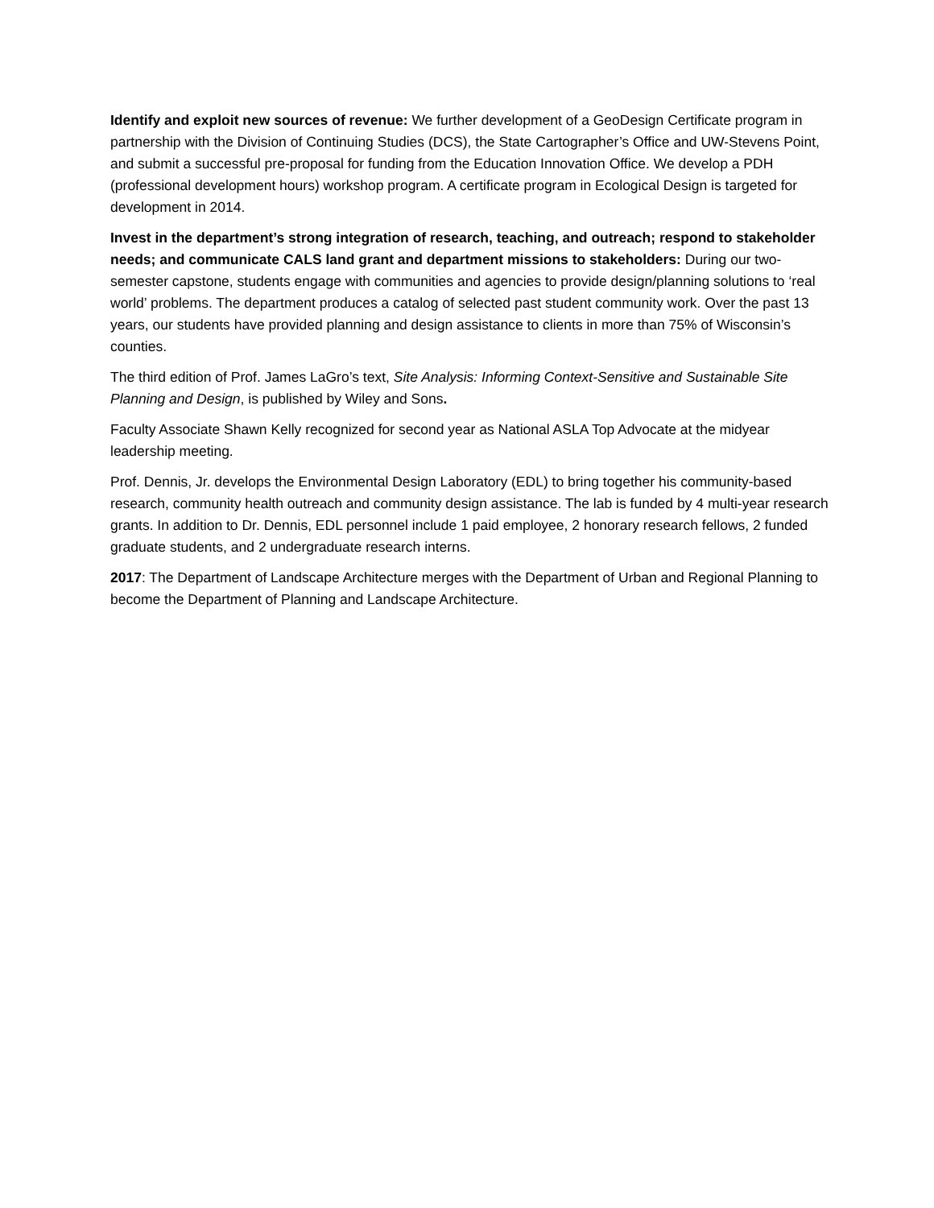Identify and exploit new sources of revenue: We further development of a GeoDesign Certificate program in partnership with the Division of Continuing Studies (DCS), the State Cartographer’s Office and UW-Stevens Point, and submit a successful pre-proposal for funding from the Education Innovation Office. We develop a PDH (professional development hours) workshop program. A certificate program in Ecological Design is targeted for development in 2014.
Invest in the department’s strong integration of research, teaching, and outreach; respond to stakeholder needs; and communicate CALS land grant and department missions to stakeholders: During our two-semester capstone, students engage with communities and agencies to provide design/planning solutions to ‘real world’ problems. The department produces a catalog of selected past student community work. Over the past 13 years, our students have provided planning and design assistance to clients in more than 75% of Wisconsin’s counties.
The third edition of Prof. James LaGro’s text, Site Analysis: Informing Context-Sensitive and Sustainable Site Planning and Design, is published by Wiley and Sons.
Faculty Associate Shawn Kelly recognized for second year as National ASLA Top Advocate at the midyear leadership meeting.
Prof. Dennis, Jr. develops the Environmental Design Laboratory (EDL) to bring together his community-based research, community health outreach and community design assistance. The lab is funded by 4 multi-year research grants. In addition to Dr. Dennis, EDL personnel include 1 paid employee, 2 honorary research fellows, 2 funded graduate students, and 2 undergraduate research interns.
2017: The Department of Landscape Architecture merges with the Department of Urban and Regional Planning to become the Department of Planning and Landscape Architecture.